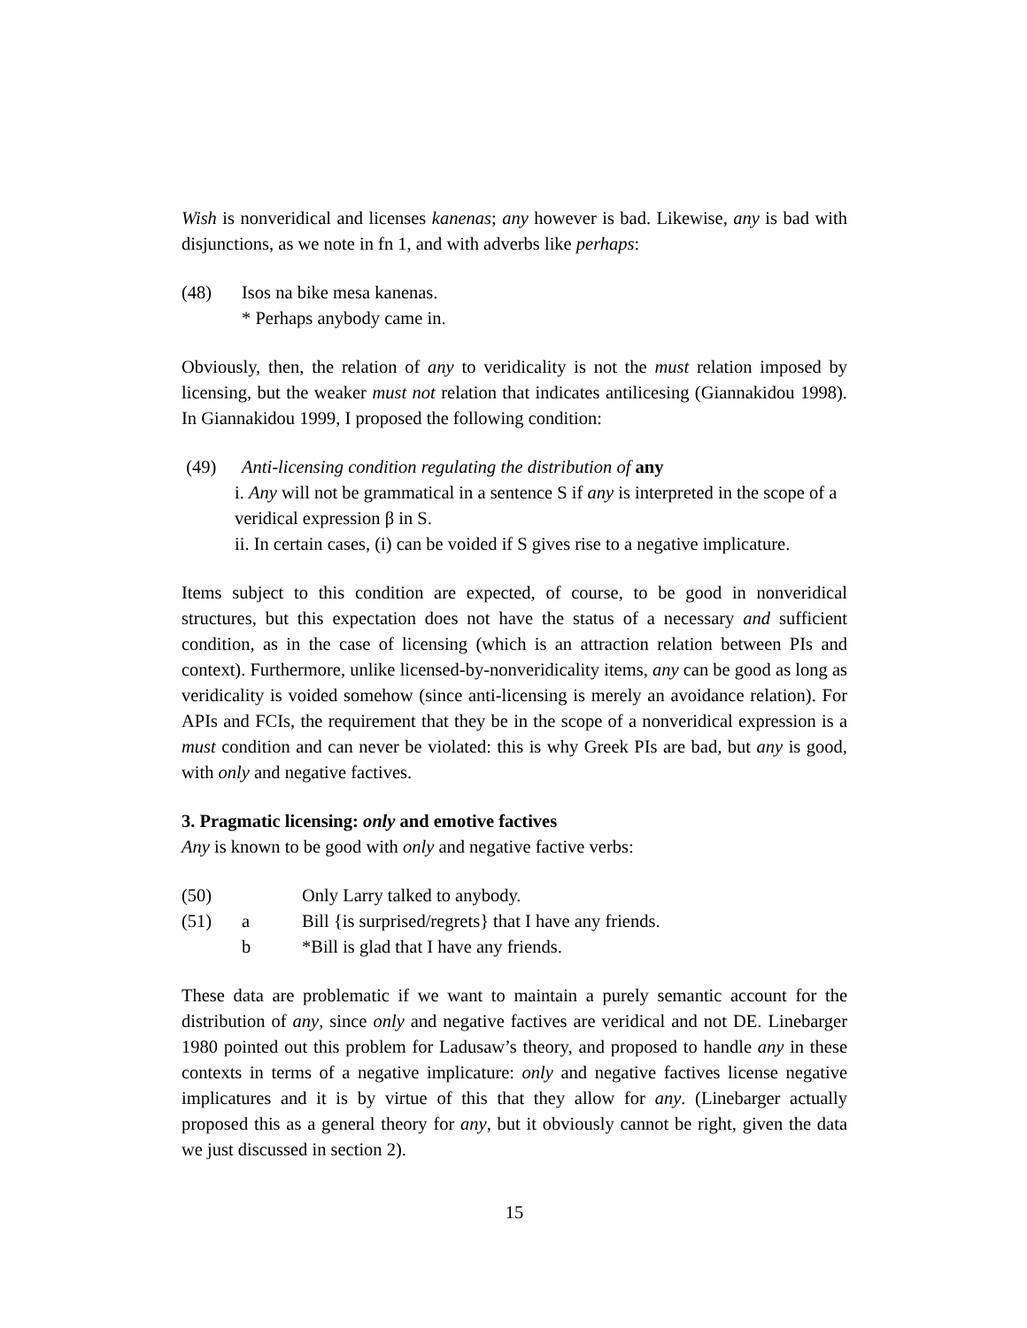Wish is nonveridical and licenses kanenas; any however is bad. Likewise, any is bad with disjunctions, as we note in fn 1, and with adverbs like perhaps:
(48) Isos na bike mesa kanenas.
* Perhaps anybody came in.
Obviously, then, the relation of any to veridicality is not the must relation imposed by licensing, but the weaker must not relation that indicates antilicesing (Giannakidou 1998). In Giannakidou 1999, I proposed the following condition:
(49) Anti-licensing condition regulating the distribution of any
i. Any will not be grammatical in a sentence S if any is interpreted in the scope of a veridical expression β in S.
ii. In certain cases, (i) can be voided if S gives rise to a negative implicature.
Items subject to this condition are expected, of course, to be good in nonveridical structures, but this expectation does not have the status of a necessary and sufficient condition, as in the case of licensing (which is an attraction relation between PIs and context). Furthermore, unlike licensed-by-nonveridicality items, any can be good as long as veridicality is voided somehow (since anti-licensing is merely an avoidance relation). For APIs and FCIs, the requirement that they be in the scope of a nonveridical expression is a must condition and can never be violated: this is why Greek PIs are bad, but any is good, with only and negative factives.
3. Pragmatic licensing: only and emotive factives
Any is known to be good with only and negative factive verbs:
| (50) | | Only Larry talked to anybody. |
| (51) | a | Bill {is surprised/regrets} that I have any friends. |
| | b | *Bill is glad that I have any friends. |
These data are problematic if we want to maintain a purely semantic account for the distribution of any, since only and negative factives are veridical and not DE. Linebarger 1980 pointed out this problem for Ladusaw’s theory, and proposed to handle any in these contexts in terms of a negative implicature: only and negative factives license negative implicatures and it is by virtue of this that they allow for any. (Linebarger actually proposed this as a general theory for any, but it obviously cannot be right, given the data we just discussed in section 2).
15